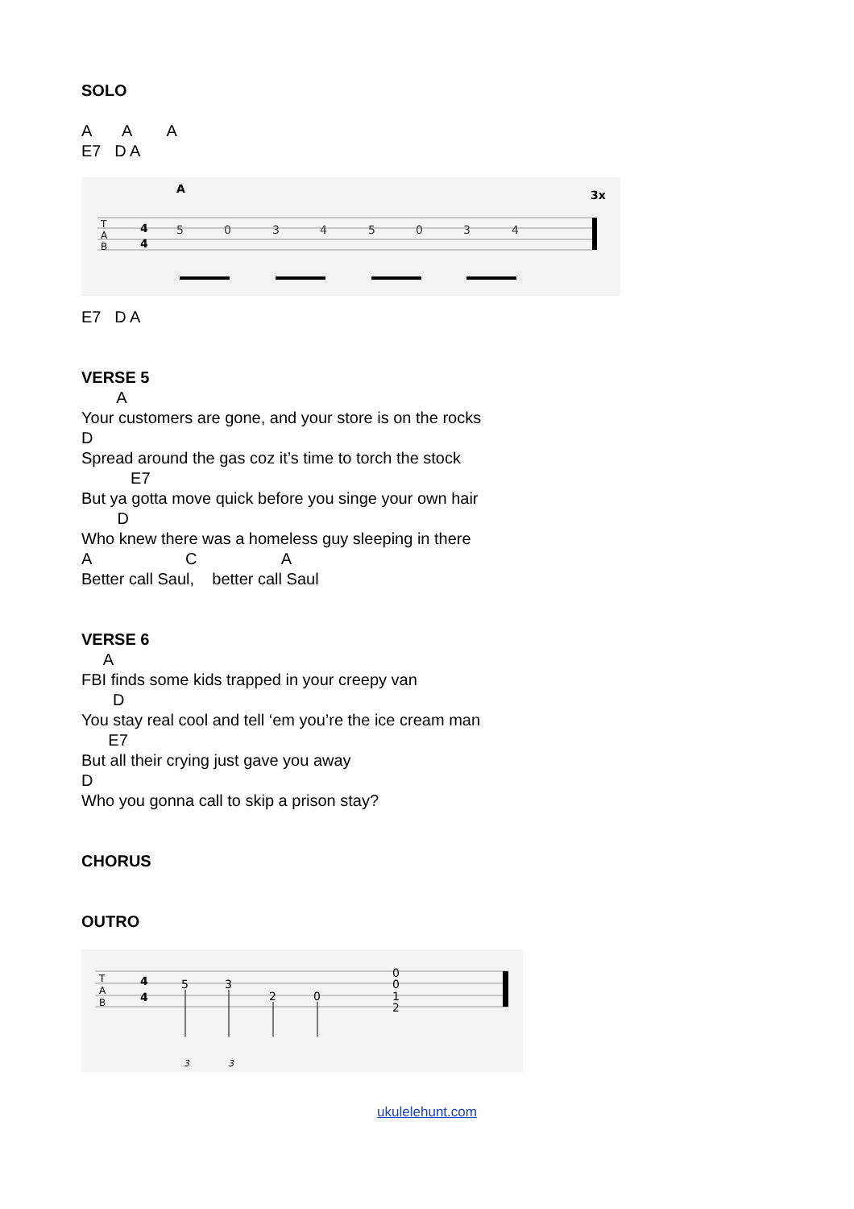SOLO
A A A
E7 D A
A
3x
T
A
B
4
4
5
0
3
4
5
0
3
4
E7 D A
VERSE 5
A
Your customers are gone, and your store is on the rocks
D
Spread around the gas coz it’s time to torch the stock
E7
But ya gotta move quick before you singe your own hair
D
Who knew there was a homeless guy sleeping in there
A C A
Better call Saul, better call Saul
VERSE 6
A
FBI finds some kids trapped in your creepy van
D
You stay real cool and tell ‘em you’re the ice cream man
E7
But all their crying just gave you away
D
Who you gonna call to skip a prison stay?
CHORUS
OUTRO
T
A
B
4
4
5
3
2
0
0
0
1
2
3
3
ukulelehunt.com